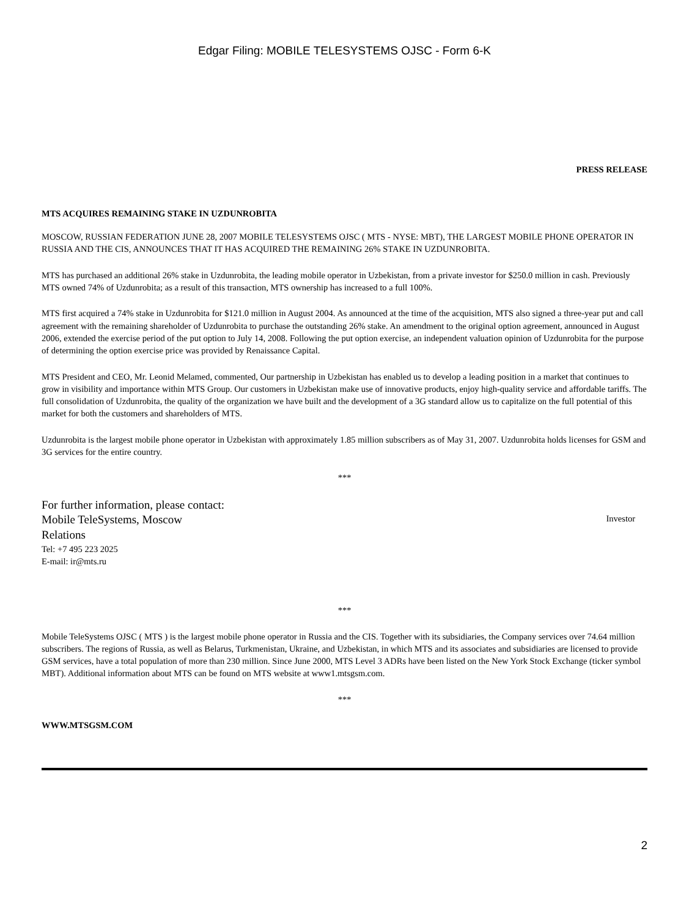Edgar Filing: MOBILE TELESYSTEMS OJSC - Form 6-K
PRESS RELEASE
MTS ACQUIRES REMAINING STAKE IN UZDUNROBITA
MOSCOW, RUSSIAN FEDERATION JUNE 28, 2007 MOBILE TELESYSTEMS OJSC ( MTS - NYSE: MBT), THE LARGEST MOBILE PHONE OPERATOR IN RUSSIA AND THE CIS, ANNOUNCES THAT IT HAS ACQUIRED THE REMAINING 26% STAKE IN UZDUNROBITA.
MTS has purchased an additional 26% stake in Uzdunrobita, the leading mobile operator in Uzbekistan, from a private investor for $250.0 million in cash. Previously MTS owned 74% of Uzdunrobita; as a result of this transaction, MTS ownership has increased to a full 100%.
MTS first acquired a 74% stake in Uzdunrobita for $121.0 million in August 2004. As announced at the time of the acquisition, MTS also signed a three-year put and call agreement with the remaining shareholder of Uzdunrobita to purchase the outstanding 26% stake. An amendment to the original option agreement, announced in August 2006, extended the exercise period of the put option to July 14, 2008. Following the put option exercise, an independent valuation opinion of Uzdunrobita for the purpose of determining the option exercise price was provided by Renaissance Capital.
MTS President and CEO, Mr. Leonid Melamed, commented, Our partnership in Uzbekistan has enabled us to develop a leading position in a market that continues to grow in visibility and importance within MTS Group. Our customers in Uzbekistan make use of innovative products, enjoy high-quality service and affordable tariffs. The full consolidation of Uzdunrobita, the quality of the organization we have built and the development of a 3G standard allow us to capitalize on the full potential of this market for both the customers and shareholders of MTS.
Uzdunrobita is the largest mobile phone operator in Uzbekistan with approximately 1.85 million subscribers as of May 31, 2007. Uzdunrobita holds licenses for GSM and 3G services for the entire country.
***
For further information, please contact:
Mobile TeleSystems, Moscow Investor
Relations
Tel: +7 495 223 2025
E-mail: ir@mts.ru
***
Mobile TeleSystems OJSC ( MTS ) is the largest mobile phone operator in Russia and the CIS. Together with its subsidiaries, the Company services over 74.64 million subscribers. The regions of Russia, as well as Belarus, Turkmenistan, Ukraine, and Uzbekistan, in which MTS and its associates and subsidiaries are licensed to provide GSM services, have a total population of more than 230 million. Since June 2000, MTS Level 3 ADRs have been listed on the New York Stock Exchange (ticker symbol MBT). Additional information about MTS can be found on MTS website at www1.mtsgsm.com.
***
WWW.MTSGSM.COM
2